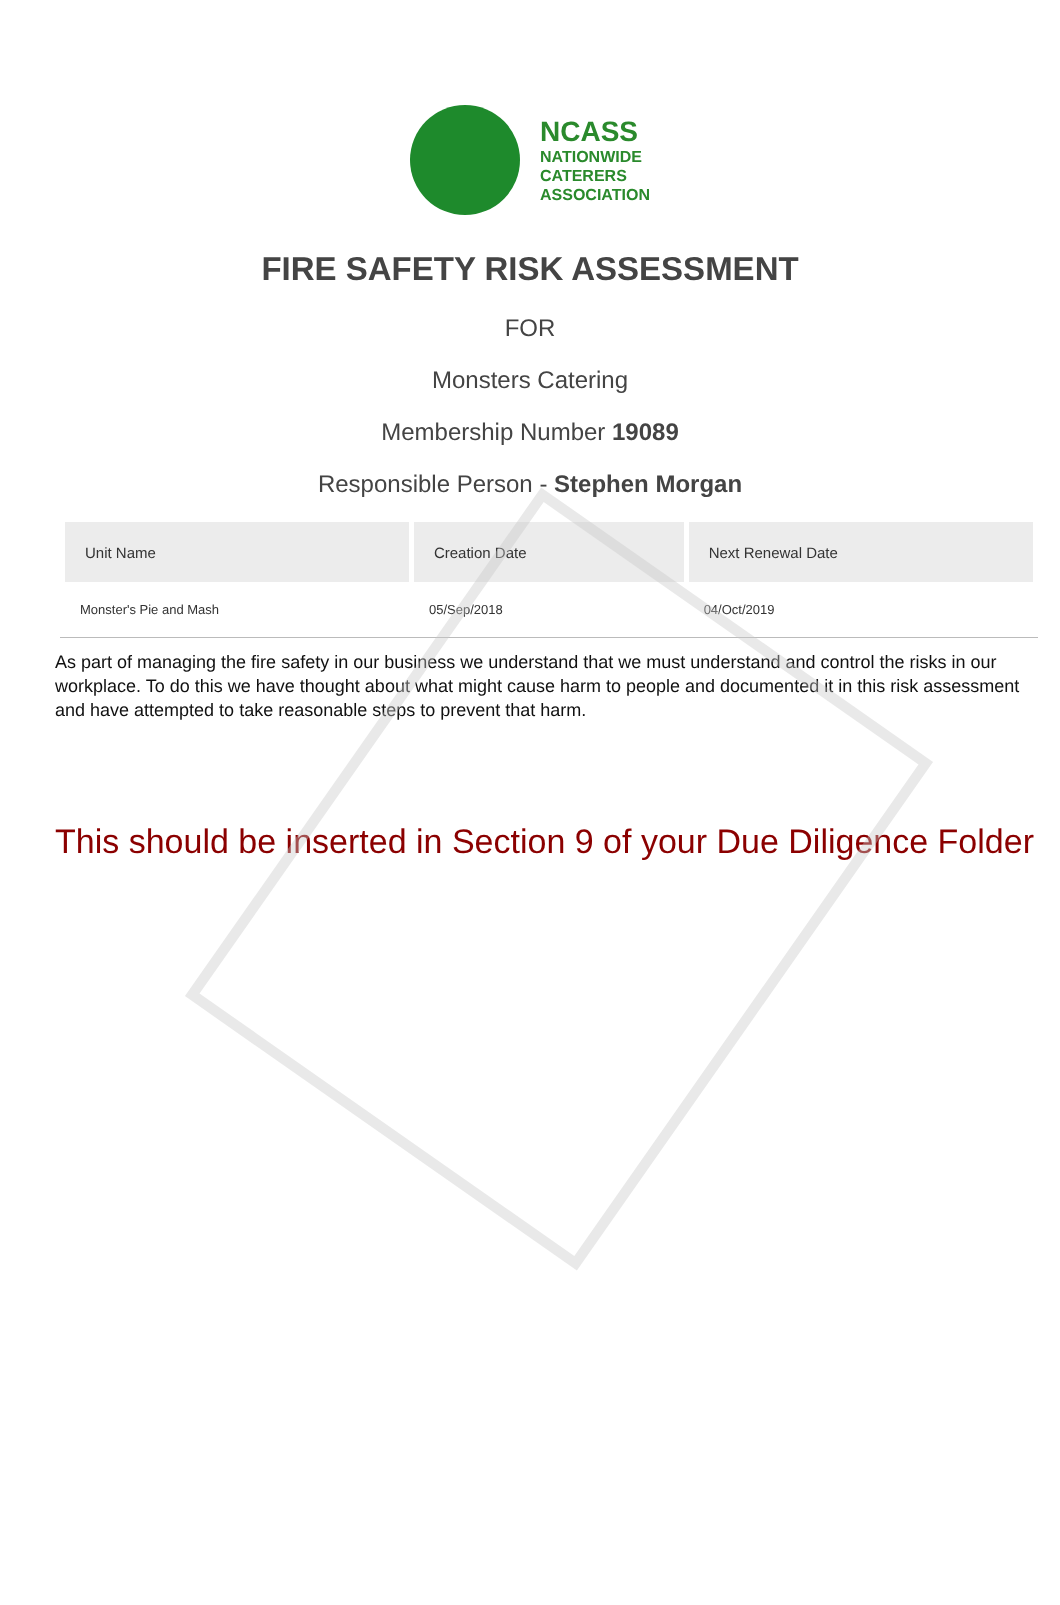NCASS
NATIONWIDE
CATERERS
ASSOCIATION
FIRE SAFETY RISK ASSESSMENT
FOR
Monsters Catering
Membership Number 19089
Responsible Person - Stephen Morgan
| Unit Name | Creation Date | Next Renewal Date |
| --- | --- | --- |
| Monster's Pie and Mash | 05/Sep/2018 | 04/Oct/2019 |
As part of managing the fire safety in our business we understand that we must understand and control the risks in our workplace. To do this we have thought about what might cause harm to people and documented it in this risk assessment and have attempted to take reasonable steps to prevent that harm.
This should be inserted in Section 9 of your Due Diligence Folder